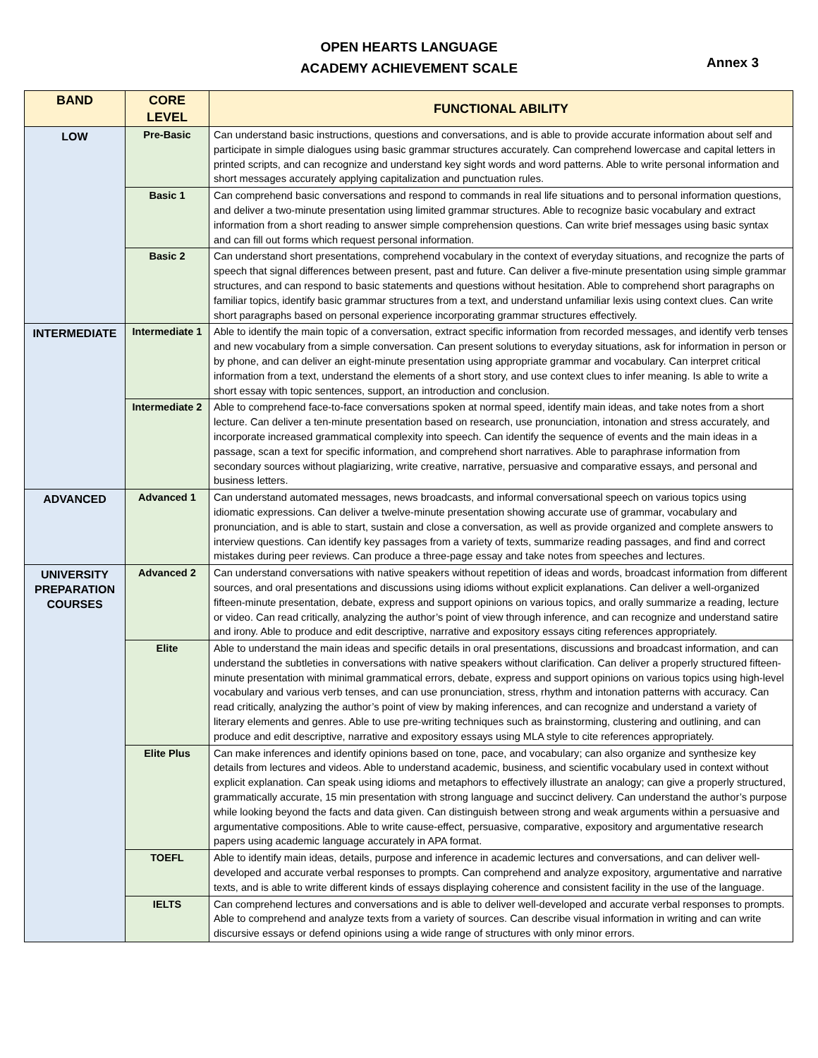OPEN HEARTS LANGUAGE
ACADEMY ACHIEVEMENT SCALE
Annex 3
| BAND | CORE LEVEL | FUNCTIONAL ABILITY |
| --- | --- | --- |
| LOW | Pre-Basic | Can understand basic instructions, questions and conversations, and is able to provide accurate information about self and participate in simple dialogues using basic grammar structures accurately. Can comprehend lowercase and capital letters in printed scripts, and can recognize and understand key sight words and word patterns. Able to write personal information and short messages accurately applying capitalization and punctuation rules. |
| | Basic 1 | Can comprehend basic conversations and respond to commands in real life situations and to personal information questions, and deliver a two-minute presentation using limited grammar structures. Able to recognize basic vocabulary and extract information from a short reading to answer simple comprehension questions. Can write brief messages using basic syntax and can fill out forms which request personal information. |
| | Basic 2 | Can understand short presentations, comprehend vocabulary in the context of everyday situations, and recognize the parts of speech that signal differences between present, past and future. Can deliver a five-minute presentation using simple grammar structures, and can respond to basic statements and questions without hesitation. Able to comprehend short paragraphs on familiar topics, identify basic grammar structures from a text, and understand unfamiliar lexis using context clues. Can write short paragraphs based on personal experience incorporating grammar structures effectively. |
| INTERMEDIATE | Intermediate 1 | Able to identify the main topic of a conversation, extract specific information from recorded messages, and identify verb tenses and new vocabulary from a simple conversation. Can present solutions to everyday situations, ask for information in person or by phone, and can deliver an eight-minute presentation using appropriate grammar and vocabulary. Can interpret critical information from a text, understand the elements of a short story, and use context clues to infer meaning. Is able to write a short essay with topic sentences, support, an introduction and conclusion. |
| | Intermediate 2 | Able to comprehend face-to-face conversations spoken at normal speed, identify main ideas, and take notes from a short lecture. Can deliver a ten-minute presentation based on research, use pronunciation, intonation and stress accurately, and incorporate increased grammatical complexity into speech. Can identify the sequence of events and the main ideas in a passage, scan a text for specific information, and comprehend short narratives. Able to paraphrase information from secondary sources without plagiarizing, write creative, narrative, persuasive and comparative essays, and personal and business letters. |
| ADVANCED | Advanced 1 | Can understand automated messages, news broadcasts, and informal conversational speech on various topics using idiomatic expressions. Can deliver a twelve-minute presentation showing accurate use of grammar, vocabulary and pronunciation, and is able to start, sustain and close a conversation, as well as provide organized and complete answers to interview questions. Can identify key passages from a variety of texts, summarize reading passages, and find and correct mistakes during peer reviews. Can produce a three-page essay and take notes from speeches and lectures. |
| UNIVERSITY PREPARATION COURSES | Advanced 2 | Can understand conversations with native speakers without repetition of ideas and words, broadcast information from different sources, and oral presentations and discussions using idioms without explicit explanations. Can deliver a well-organized fifteen-minute presentation, debate, express and support opinions on various topics, and orally summarize a reading, lecture or video. Can read critically, analyzing the author’s point of view through inference, and can recognize and understand satire and irony. Able to produce and edit descriptive, narrative and expository essays citing references appropriately. |
| | Elite | Able to understand the main ideas and specific details in oral presentations, discussions and broadcast information, and can understand the subtleties in conversations with native speakers without clarification. Can deliver a properly structured fifteen-minute presentation with minimal grammatical errors, debate, express and support opinions on various topics using high-level vocabulary and various verb tenses, and can use pronunciation, stress, rhythm and intonation patterns with accuracy. Can read critically, analyzing the author’s point of view by making inferences, and can recognize and understand a variety of literary elements and genres. Able to use pre-writing techniques such as brainstorming, clustering and outlining, and can produce and edit descriptive, narrative and expository essays using MLA style to cite references appropriately. |
| | Elite Plus | Can make inferences and identify opinions based on tone, pace, and vocabulary; can also organize and synthesize key details from lectures and videos. Able to understand academic, business, and scientific vocabulary used in context without explicit explanation. Can speak using idioms and metaphors to effectively illustrate an analogy; can give a properly structured, grammatically accurate, 15 min presentation with strong language and succinct delivery. Can understand the author’s purpose while looking beyond the facts and data given. Can distinguish between strong and weak arguments within a persuasive and argumentative compositions. Able to write cause-effect, persuasive, comparative, expository and argumentative research papers using academic language accurately in APA format. |
| | TOEFL | Able to identify main ideas, details, purpose and inference in academic lectures and conversations, and can deliver well-developed and accurate verbal responses to prompts. Can comprehend and analyze expository, argumentative and narrative texts, and is able to write different kinds of essays displaying coherence and consistent facility in the use of the language. |
| | IELTS | Can comprehend lectures and conversations and is able to deliver well-developed and accurate verbal responses to prompts. Able to comprehend and analyze texts from a variety of sources. Can describe visual information in writing and can write discursive essays or defend opinions using a wide range of structures with only minor errors. |